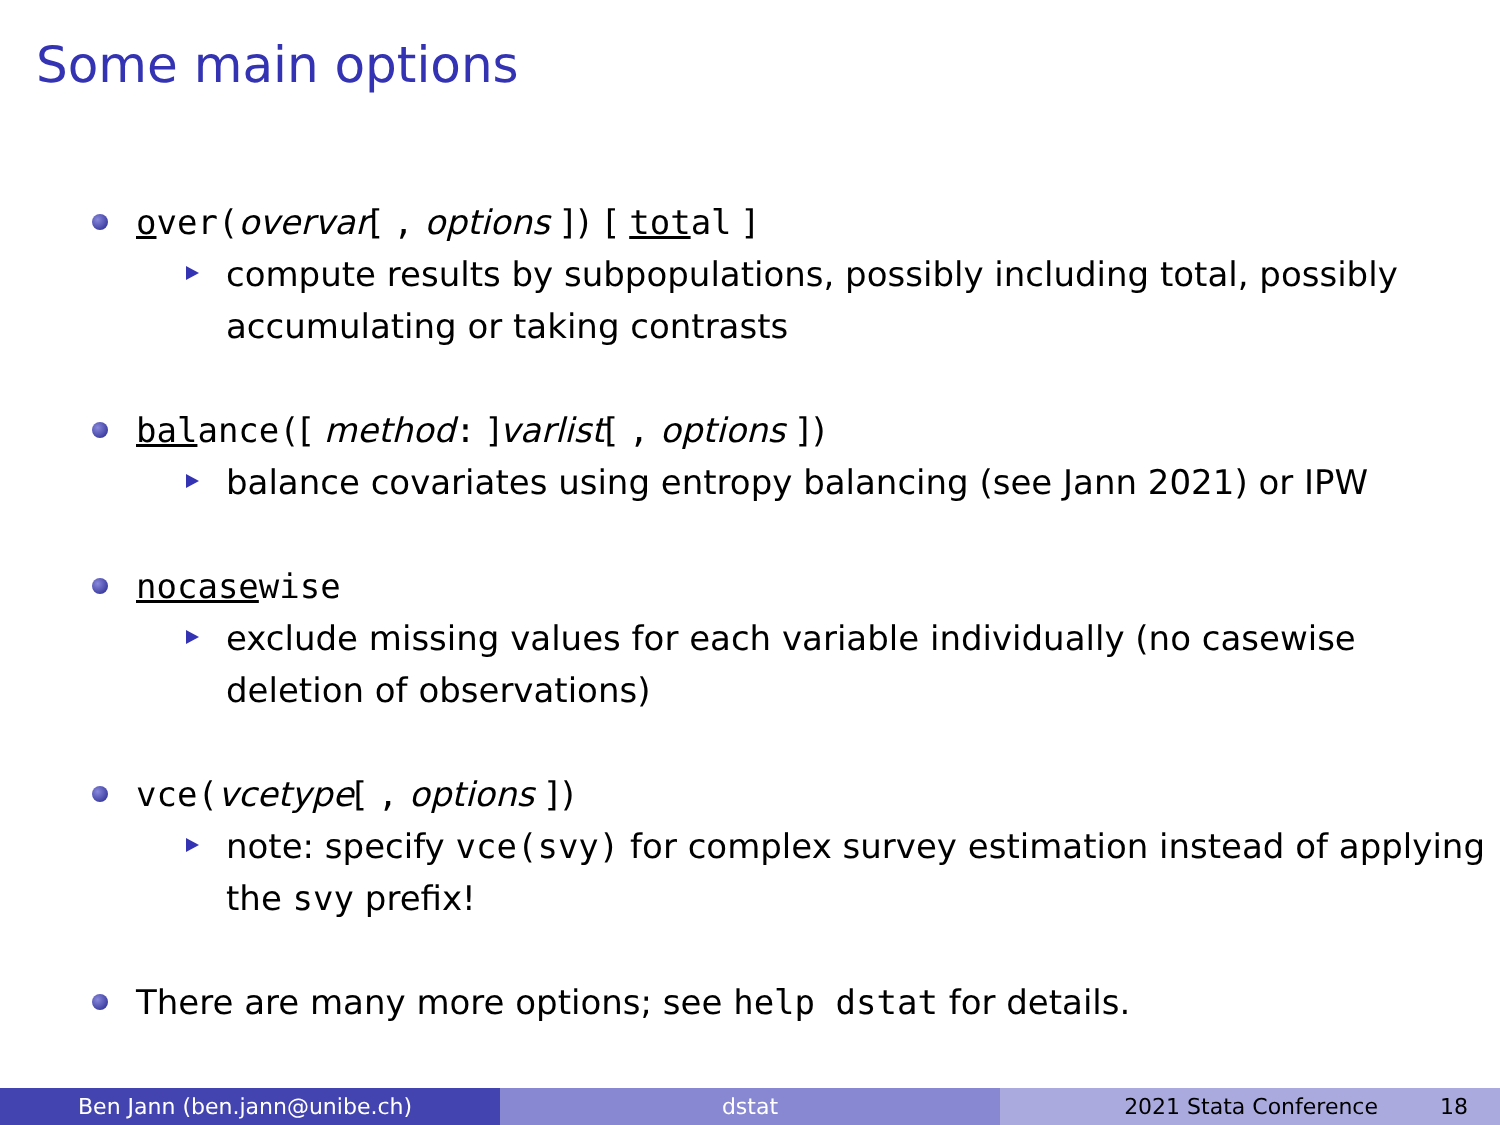Some main options
over(overvar[ , options ]) [ total ]
compute results by subpopulations, possibly including total, possibly accumulating or taking contrasts
balance([ method: ]varlist[ , options ])
balance covariates using entropy balancing (see Jann 2021) or IPW
nocasewise
exclude missing values for each variable individually (no casewise deletion of observations)
vce(vcetype[ , options ])
note: specify vce(svy) for complex survey estimation instead of applying the svy prefix!
There are many more options; see help dstat for details.
Ben Jann (ben.jann@unibe.ch) dstat 2021 Stata Conference 18